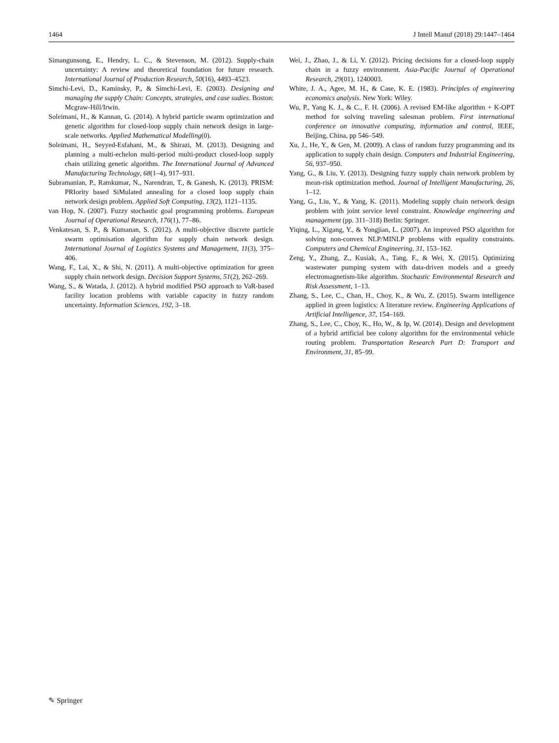1464 J Intell Manuf (2018) 29:1447–1464
Simangunsong, E., Hendry, L. C., & Stevenson, M. (2012). Supply-chain uncertainty: A review and theoretical foundation for future research. International Journal of Production Research, 50(16), 4493–4523.
Simchi-Levi, D., Kaminsky, P., & Simchi-Levi, E. (2003). Designing and managing the supply Chain: Concepts, strategies, and case sudies. Boston: Mcgraw-Hill/Irwin.
Soleimani, H., & Kannan, G. (2014). A hybrid particle swarm optimization and genetic algorithm for closed-loop supply chain network design in large-scale networks. Applied Mathematical Modelling(0).
Soleimani, H., Seyyed-Esfahani, M., & Shirazi, M. (2013). Designing and planning a multi-echelon multi-period multi-product closed-loop supply chain utilizing genetic algorithm. The International Journal of Advanced Manufacturing Technology, 68(1–4), 917–931.
Subramanian, P., Ramkumar, N., Narendran, T., & Ganesh, K. (2013). PRISM: PRIority based SiMulated annealing for a closed loop supply chain network design problem. Applied Soft Computing, 13(2), 1121–1135.
van Hop, N. (2007). Fuzzy stochastic goal programming problems. European Journal of Operational Research, 176(1), 77–86.
Venkatesan, S. P., & Kumanan, S. (2012). A multi-objective discrete particle swarm optimisation algorithm for supply chain network design. International Journal of Logistics Systems and Management, 11(3), 375–406.
Wang, F., Lai, X., & Shi, N. (2011). A multi-objective optimization for green supply chain network design. Decision Support Systems, 51(2), 262–269.
Wang, S., & Watada, J. (2012). A hybrid modified PSO approach to VaR-based facility location problems with variable capacity in fuzzy random uncertainty. Information Sciences, 192, 3–18.
Wei, J., Zhao, J., & Li, Y. (2012). Pricing decisions for a closed-loop supply chain in a fuzzy environment. Asia-Pacific Journal of Operational Research, 29(01), 1240003.
White, J. A., Agee, M. H., & Case, K. E. (1983). Principles of engineering economics analysis. New York: Wiley.
Wu, P., Yang K. J., & C., F. H. (2006). A revised EM-like algorithm + K-OPT method for solving traveling salesman problem. First international conference on innovative computing, information and control, IEEE, Beijing, China, pp 546–549.
Xu, J., He, Y., & Gen, M. (2009). A class of random fuzzy programming and its application to supply chain design. Computers and Industrial Engineering, 56, 937–950.
Yang, G., & Liu, Y. (2013). Designing fuzzy supply chain network problem by mean-risk optimization method. Journal of Intelligent Manufacturing, 26, 1–12.
Yang, G., Liu, Y., & Yang, K. (2011). Modeling supply chain network design problem with joint service level constraint. Knowledge engineering and management (pp. 311–318) Berlin: Springer.
Yiqing, L., Xigang, Y., & Yongjian, L. (2007). An improved PSO algorithm for solving non-convex NLP/MINLP problems with equality constraints. Computers and Chemical Engineering, 31, 153–162.
Zeng, Y., Zhang, Z., Kusiak, A., Tang, F., & Wei, X. (2015). Optimizing wastewater pumping system with data-driven models and a greedy electromagnetism-like algorithm. Stochastic Environmental Research and Risk Assessment, 1–13.
Zhang, S., Lee, C., Chan, H., Choy, K., & Wu, Z. (2015). Swarm intelligence applied in green logistics: A literature review. Engineering Applications of Artificial Intelligence, 37, 154–169.
Zhang, S., Lee, C., Choy, K., Ho, W., & Ip, W. (2014). Design and development of a hybrid artificial bee colony algorithm for the environmental vehicle routing problem. Transportation Research Part D: Transport and Environment, 31, 85–99.
✎ Springer